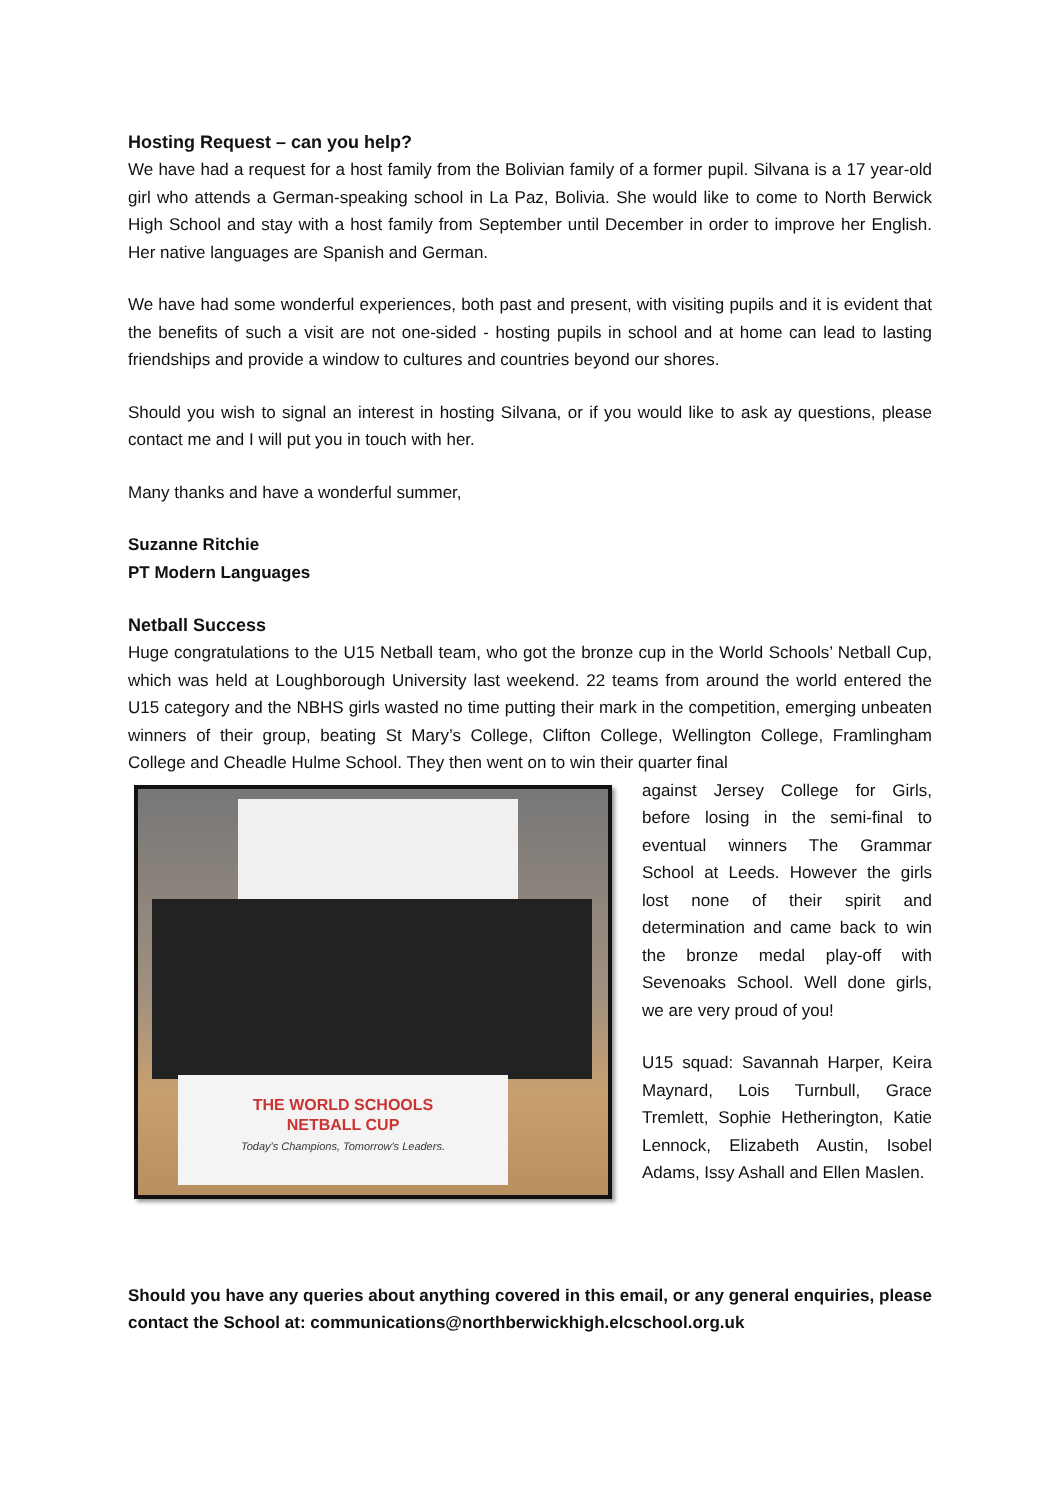Hosting Request – can you help?
We have had a request for a host family from the Bolivian family of a former pupil. Silvana is a 17 year-old girl who attends a German-speaking school in La Paz, Bolivia. She would like to come to North Berwick High School and stay with a host family from September until December in order to improve her English. Her native languages are Spanish and German.
We have had some wonderful experiences, both past and present, with visiting pupils and it is evident that the benefits of such a visit are not one-sided - hosting pupils in school and at home can lead to lasting friendships and provide a window to cultures and countries beyond our shores.
Should you wish to signal an interest in hosting Silvana, or if you would like to ask ay questions, please contact me and I will put you in touch with her.
Many thanks and have a wonderful summer,
Suzanne Ritchie
PT Modern Languages
Netball Success
Huge congratulations to the U15 Netball team, who got the bronze cup in the World Schools’ Netball Cup, which was held at Loughborough University last weekend. 22 teams from around the world entered the U15 category and the NBHS girls wasted no time putting their mark in the competition, emerging unbeaten winners of their group, beating St Mary’s College, Clifton College, Wellington College, Framlingham College and Cheadle Hulme School. They then went on to win their quarter final
THE WORLD SCHOOLS
NETBALL CUP
Today's Champions, Tomorrow's Leaders.
against Jersey College for Girls, before losing in the semi-final to eventual winners The Grammar School at Leeds. However the girls lost none of their spirit and determination and came back to win the bronze medal play-off with Sevenoaks School. Well done girls, we are very proud of you!
U15 squad: Savannah Harper, Keira Maynard, Lois Turnbull, Grace Tremlett, Sophie Hetherington, Katie Lennock, Elizabeth Austin, Isobel Adams, Issy Ashall and Ellen Maslen.
Should you have any queries about anything covered in this email, or any general enquiries, please contact the School at: communications@northberwickhigh.elcschool.org.uk